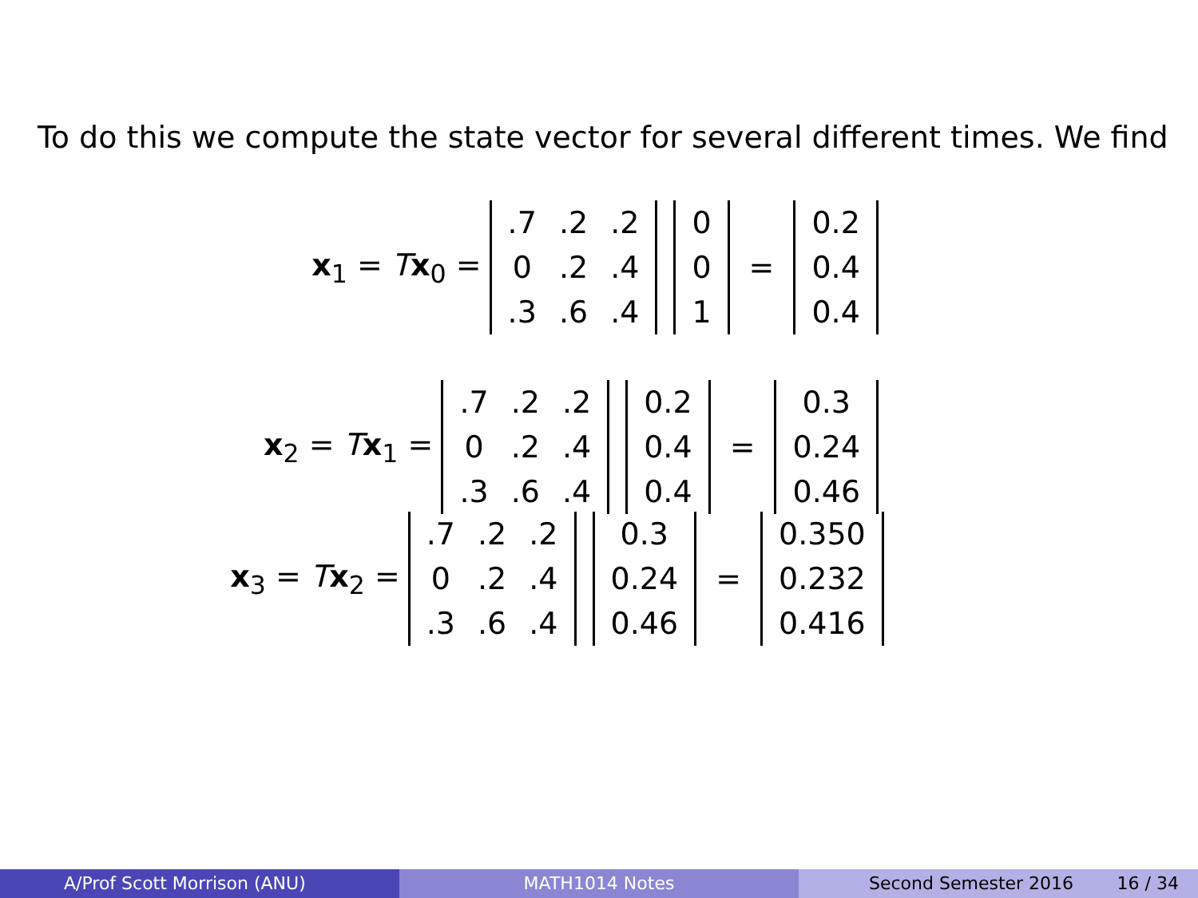To do this we compute the state vector for several different times. We find
x<sub>1</sub> = Tx<sub>0</sub> =
| .7 | .2 | .2 |
| 0 | .2 | .4 |
| .3 | .6 | .4 |
| 0 |
| 0 |
| 1 |
=
| 0.2 |
| 0.4 |
| 0.4 |
x<sub>2</sub> = Tx<sub>1</sub> =
| .7 | .2 | .2 |
| 0 | .2 | .4 |
| .3 | .6 | .4 |
| 0.2 |
| 0.4 |
| 0.4 |
=
| 0.3 |
| 0.24 |
| 0.46 |
x<sub>3</sub> = Tx<sub>2</sub> =
| .7 | .2 | .2 |
| 0 | .2 | .4 |
| .3 | .6 | .4 |
| 0.3 |
| 0.24 |
| 0.46 |
=
| 0.350 |
| 0.232 |
| 0.416 |
A/Prof Scott Morrison (ANU) MATH1014 Notes Second Semester 2016 16 / 34